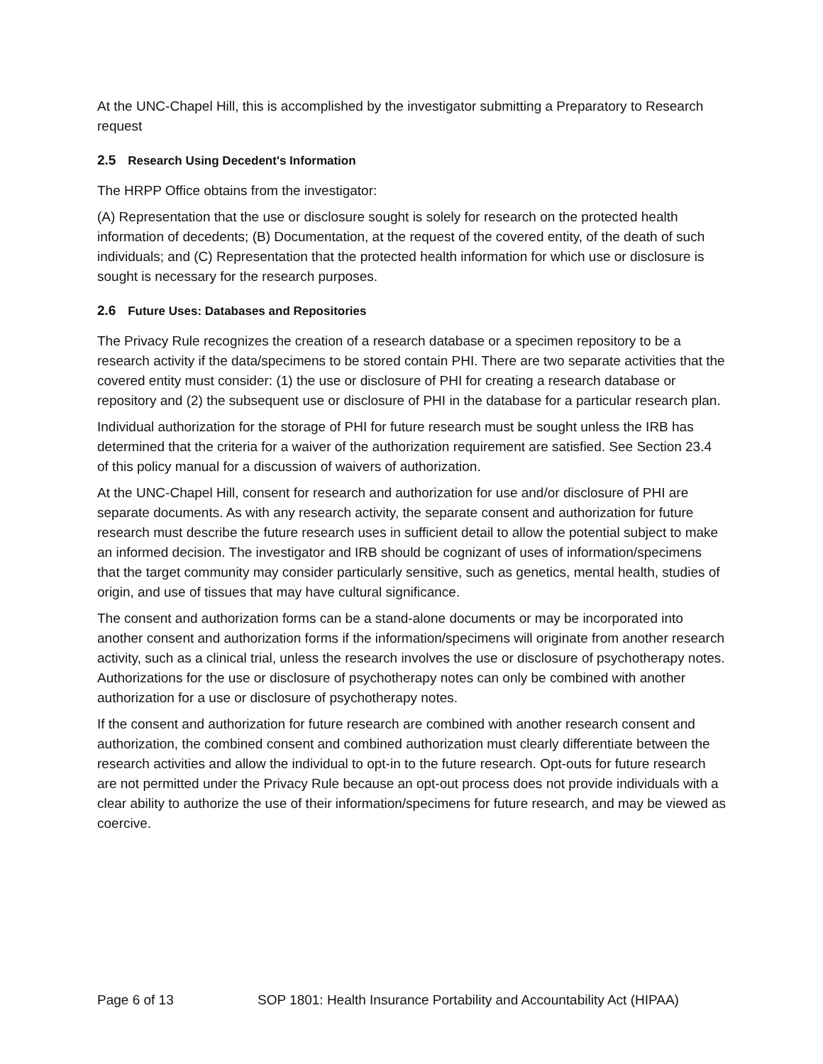At the UNC-Chapel Hill, this is accomplished by the investigator submitting a Preparatory to Research request
2.5 Research Using Decedent's Information
The HRPP Office obtains from the investigator:
(A) Representation that the use or disclosure sought is solely for research on the protected health information of decedents; (B) Documentation, at the request of the covered entity, of the death of such individuals; and (C) Representation that the protected health information for which use or disclosure is sought is necessary for the research purposes.
2.6 Future Uses: Databases and Repositories
The Privacy Rule recognizes the creation of a research database or a specimen repository to be a research activity if the data/specimens to be stored contain PHI. There are two separate activities that the covered entity must consider: (1) the use or disclosure of PHI for creating a research database or repository and (2) the subsequent use or disclosure of PHI in the database for a particular research plan.
Individual authorization for the storage of PHI for future research must be sought unless the IRB has determined that the criteria for a waiver of the authorization requirement are satisfied. See Section 23.4 of this policy manual for a discussion of waivers of authorization.
At the UNC-Chapel Hill, consent for research and authorization for use and/or disclosure of PHI are separate documents. As with any research activity, the separate consent and authorization for future research must describe the future research uses in sufficient detail to allow the potential subject to make an informed decision. The investigator and IRB should be cognizant of uses of information/specimens that the target community may consider particularly sensitive, such as genetics, mental health, studies of origin, and use of tissues that may have cultural significance.
The consent and authorization forms can be a stand-alone documents or may be incorporated into another consent and authorization forms if the information/specimens will originate from another research activity, such as a clinical trial, unless the research involves the use or disclosure of psychotherapy notes. Authorizations for the use or disclosure of psychotherapy notes can only be combined with another authorization for a use or disclosure of psychotherapy notes.
If the consent and authorization for future research are combined with another research consent and authorization, the combined consent and combined authorization must clearly differentiate between the research activities and allow the individual to opt-in to the future research. Opt-outs for future research are not permitted under the Privacy Rule because an opt-out process does not provide individuals with a clear ability to authorize the use of their information/specimens for future research, and may be viewed as coercive.
Page 6 of 13 SOP 1801: Health Insurance Portability and Accountability Act (HIPAA)